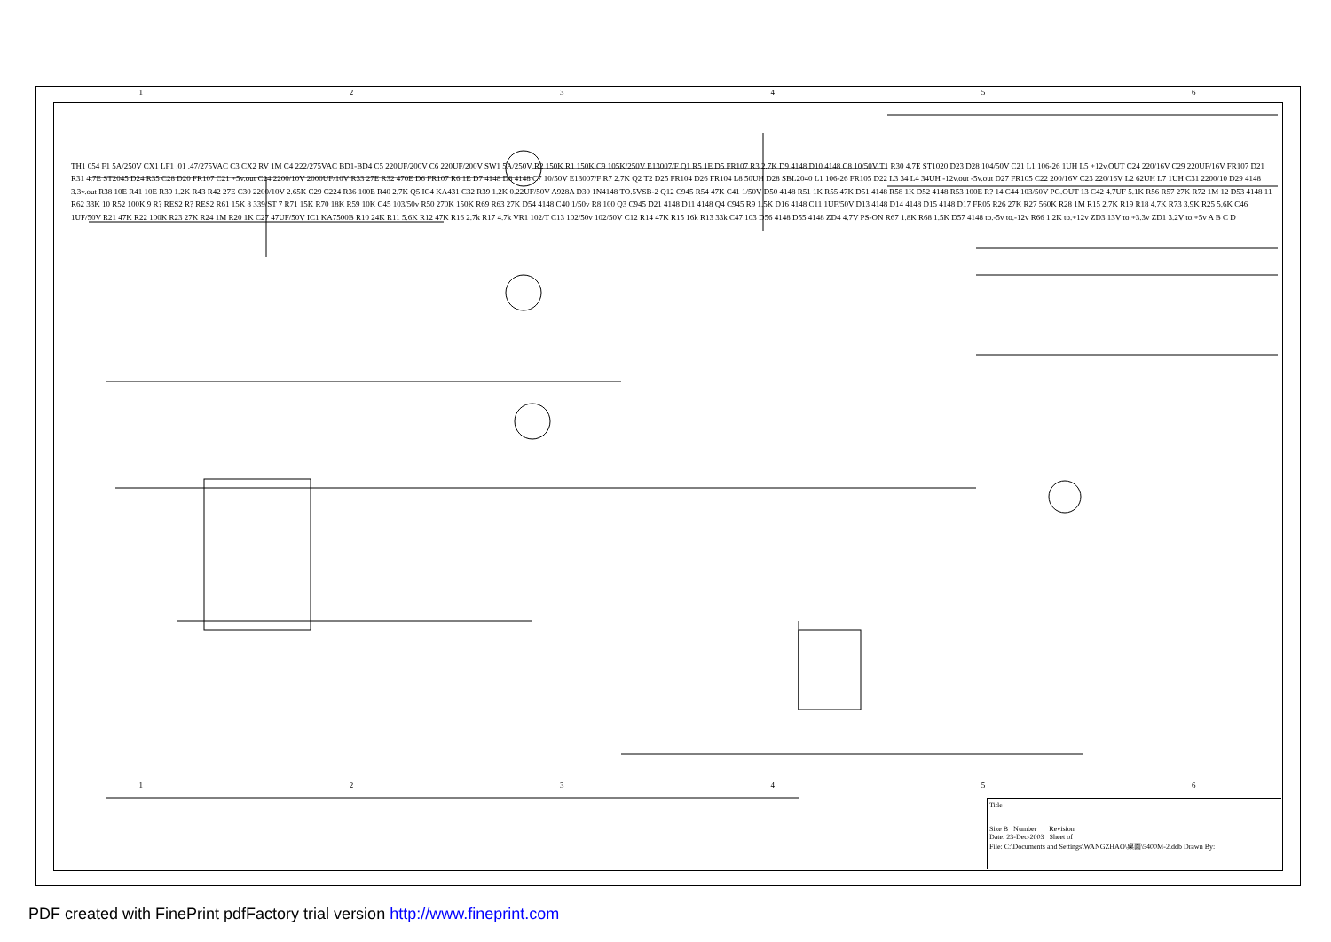123456
TH1 054 F1 5A/250V CX1 LF1 .01 .47/275VAC C3 CX2 RV 1M C4 222/275VAC BD1-BD4 C5 220UF/200V C6 220UF/200V SW1 5A/250V R2 150K R1 150K C9 105K/250V E13007/F Q1 R5 1E D5 FR107 R3 2.7K D9 4148 D10 4148 C8 10/50V T1 R30 4.7E ST1020 D23 D28 104/50V C21 L1 106-26 1UH L5 +12v.OUT C24 220/16V C29 220UF/16V FR107 D21 R31 4.7E ST2045 D24 R35 C28 D20 FR107 C21 +5v.out C24 2200/10V 2000UF/10V R33 27E R32 470E D6 FR107 R6 1E D7 4148 D8 4148 C7 10/50V E13007/F R7 2.7K Q2 T2 D25 FR104 D26 FR104 L8 50UH D28 SBL2040 L1 106-26 FR105 D22 L3 34 L4 34UH -12v.out -5v.out D27 FR105 C22 200/16V C23 220/16V L2 62UH L7 1UH C31 2200/10 D29 4148 3.3v.out R38 10E R41 10E R39 1.2K R43 R42 27E C30 2200/10V 2.65K C29 C224 R36 100E R40 2.7K Q5 IC4 KA431 C32 R39 1.2K 0.22UF/50V A928A D30 1N4148 TO.5VSB-2 Q12 C945 R54 47K C41 1/50V D50 4148 R51 1K R55 47K D51 4148 R58 1K D52 4148 R53 100E R? 14 C44 103/50V PG.OUT 13 C42 4.7UF 5.1K R56 R57 27K R72 1M 12 D53 4148 11 R62 33K 10 R52 100K 9 R? RES2 R? RES2 R61 15K 8 339/ST 7 R71 15K R70 18K R59 10K C45 103/50v R50 270K 150K R69 R63 27K D54 4148 C40 1/50v R8 100 Q3 C945 D21 4148 D11 4148 Q4 C945 R9 1.5K D16 4148 C11 1UF/50V D13 4148 D14 4148 D15 4148 D17 FR05 R26 27K R27 560K R28 1M R15 2.7K R19 R18 4.7K R73 3.9K R25 5.6K C46 1UF/50V R21 47K R22 100K R23 27K R24 1M R20 1K C27 47UF/50V IC1 KA7500B R10 24K R11 5.6K R12 47K R16 2.7k R17 4.7k VR1 102/T C13 102/50v 102/50V C12 R14 47K R15 16k R13 33k C47 103 D56 4148 D55 4148 ZD4 4.7V PS-ON R67 1.8K R68 1.5K D57 4148 to.-5v to.-12v R66 1.2K to.+12v ZD3 13V to.+3.3v ZD1 3.2V to.+5v A B C D
Title
Size B Number Revision
Date: 23-Dec-2003 Sheet of
File: C:\Documents and Settings\WANGZHAO\桌面\5400M-2.ddb Drawn By:
123456
PDF created with FinePrint pdfFactory trial version http://www.fineprint.com